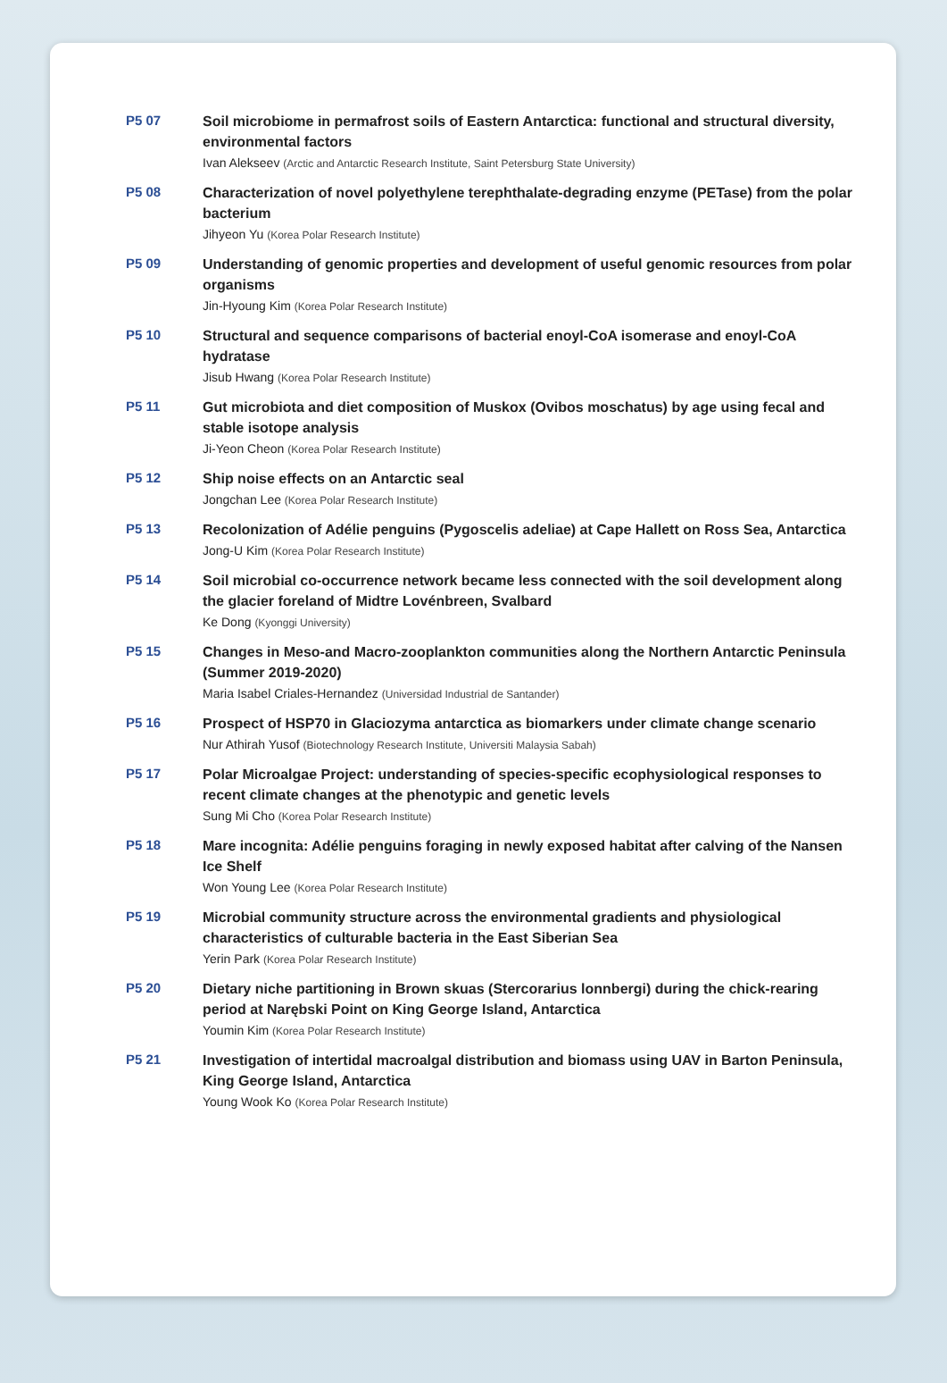P5 07
Soil microbiome in permafrost soils of Eastern Antarctica: functional and structural diversity, environmental factors
Ivan Alekseev (Arctic and Antarctic Research Institute, Saint Petersburg State University)
P5 08
Characterization of novel polyethylene terephthalate-degrading enzyme (PETase) from the polar bacterium
Jihyeon Yu (Korea Polar Research Institute)
P5 09
Understanding of genomic properties and development of useful genomic resources from polar organisms
Jin-Hyoung Kim (Korea Polar Research Institute)
P5 10
Structural and sequence comparisons of bacterial enoyl-CoA isomerase and enoyl-CoA hydratase
Jisub Hwang (Korea Polar Research Institute)
P5 11
Gut microbiota and diet composition of Muskox (Ovibos moschatus) by age using fecal and stable isotope analysis
Ji-Yeon Cheon (Korea Polar Research Institute)
P5 12
Ship noise effects on an Antarctic seal
Jongchan Lee (Korea Polar Research Institute)
P5 13
Recolonization of Adélie penguins (Pygoscelis adeliae) at Cape Hallett on Ross Sea, Antarctica
Jong-U Kim (Korea Polar Research Institute)
P5 14
Soil microbial co-occurrence network became less connected with the soil development along the glacier foreland of Midtre Lovénbreen, Svalbard
Ke Dong (Kyonggi University)
P5 15
Changes in Meso-and Macro-zooplankton communities along the Northern Antarctic Peninsula (Summer 2019-2020)
Maria Isabel Criales-Hernandez (Universidad Industrial de Santander)
P5 16
Prospect of HSP70 in Glaciozyma antarctica as biomarkers under climate change scenario
Nur Athirah Yusof (Biotechnology Research Institute, Universiti Malaysia Sabah)
P5 17
Polar Microalgae Project: understanding of species-specific ecophysiological responses to recent climate changes at the phenotypic and genetic levels
Sung Mi Cho (Korea Polar Research Institute)
P5 18
Mare incognita: Adélie penguins foraging in newly exposed habitat after calving of the Nansen Ice Shelf
Won Young Lee (Korea Polar Research Institute)
P5 19
Microbial community structure across the environmental gradients and physiological characteristics of culturable bacteria in the East Siberian Sea
Yerin Park (Korea Polar Research Institute)
P5 20
Dietary niche partitioning in Brown skuas (Stercorarius lonnbergi) during the chick-rearing period at Narębski Point on King George Island, Antarctica
Youmin Kim (Korea Polar Research Institute)
P5 21
Investigation of intertidal macroalgal distribution and biomass using UAV in Barton Peninsula, King George Island, Antarctica
Young Wook Ko (Korea Polar Research Institute)